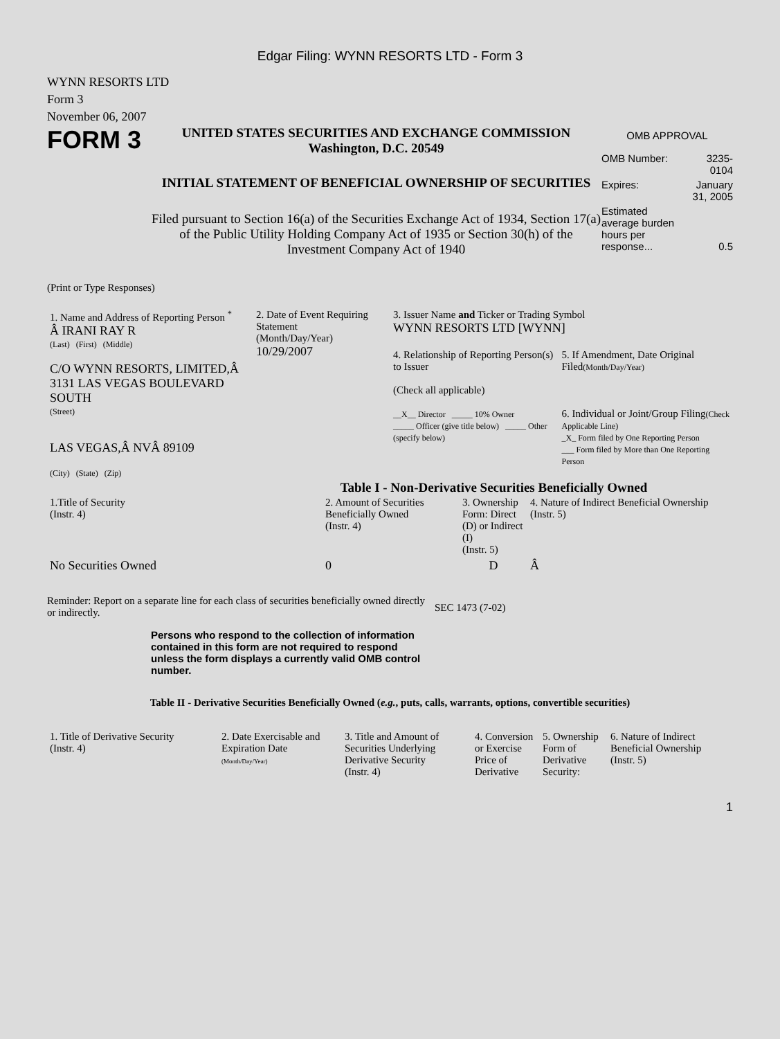Edgar Filing: WYNN RESORTS LTD - Form 3
WYNN RESORTS LTD
Form 3
November 06, 2007
FORM 3
UNITED STATES SECURITIES AND EXCHANGE COMMISSION
Washington, D.C. 20549
INITIAL STATEMENT OF BENEFICIAL OWNERSHIP OF SECURITIES
Filed pursuant to Section 16(a) of the Securities Exchange Act of 1934, Section 17(a) of the Public Utility Holding Company Act of 1935 or Section 30(h) of the Investment Company Act of 1940
OMB APPROVAL
| OMB Number: | 3235-0104 |
| Expires: | January 31, 2005 |
| Estimated average burden hours per response... | 0.5 |
(Print or Type Responses)
| 1. Name and Address of Reporting Person <sup>*</sup> Â IRANI RAY R (Last) (First) (Middle) C/O WYNN RESORTS, LIMITED,Â 3131 LAS VEGAS BOULEVARD SOUTH (Street) LAS VEGAS,Â NVÂ 89109 (City) (State) (Zip) | 2. Date of Event Requiring Statement (Month/Day/Year) 10/29/2007 | 3. Issuer Name and Ticker or Trading Symbol WYNN RESORTS LTD [WYNN] 4. Relationship of Reporting Person(s) to Issuer (Check all applicable) __X__ Director _____ 10% Owner _____ Officer (give title below) _____ Other (specify below) 5. If Amendment, Date Original Filed (Month/Day/Year) 6. Individual or Joint/Group Filing (Check Applicable Line) _X_ Form filed by One Reporting Person ___ Form filed by More than One Reporting Person |
Table I - Non-Derivative Securities Beneficially Owned
| 1.Title of Security (Instr. 4) | 2. Amount of Securities Beneficially Owned (Instr. 4) | 3. Ownership Form: Direct (D) or Indirect (I) (Instr. 5) | 4. Nature of Indirect Beneficial Ownership (Instr. 5) |
| --- | --- | --- | --- |
| No Securities Owned | 0 | D | Â |
Reminder: Report on a separate line for each class of securities beneficially owned directly or indirectly.
SEC 1473 (7-02)
Persons who respond to the collection of information contained in this form are not required to respond unless the form displays a currently valid OMB control number.
Table II - Derivative Securities Beneficially Owned (e.g., puts, calls, warrants, options, convertible securities)
| 1. Title of Derivative Security (Instr. 4) | 2. Date Exercisable and Expiration Date (Month/Day/Year) | 3. Title and Amount of Securities Underlying Derivative Security (Instr. 4) | 4. Conversion or Exercise Price of Derivative | 5. Ownership Form of Derivative Security: | 6. Nature of Indirect Beneficial Ownership (Instr. 5) |
| --- | --- | --- | --- | --- | --- |
1